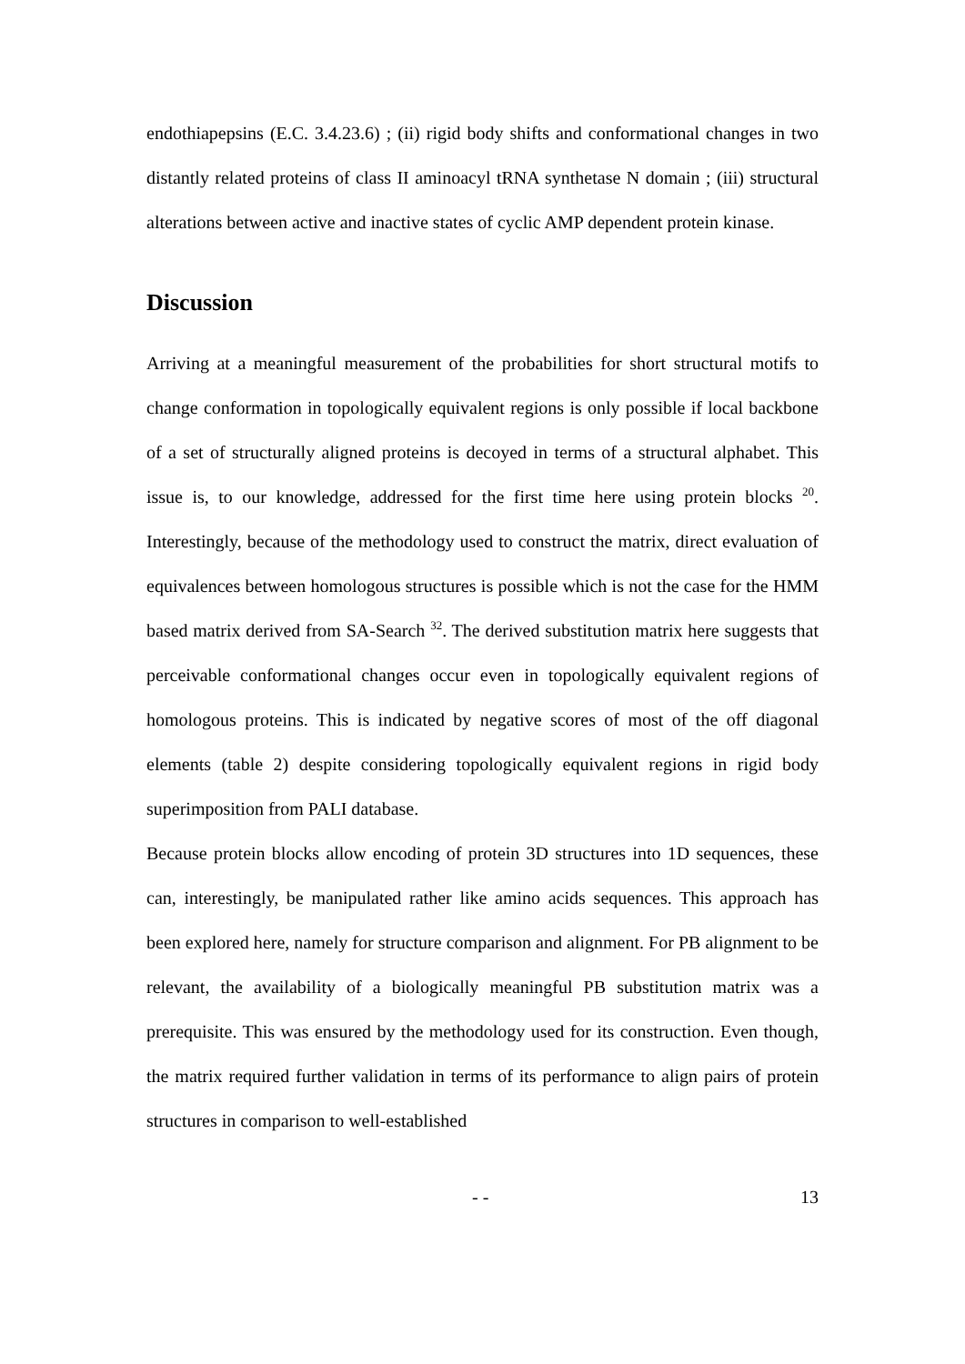endothiapepsins (E.C. 3.4.23.6) ; (ii) rigid body shifts and conformational changes in two distantly related proteins of class II aminoacyl tRNA synthetase N domain ; (iii) structural alterations between active and inactive states of cyclic AMP dependent protein kinase.
Discussion
Arriving at a meaningful measurement of the probabilities for short structural motifs to change conformation in topologically equivalent regions is only possible if local backbone of a set of structurally aligned proteins is decoyed in terms of a structural alphabet. This issue is, to our knowledge, addressed for the first time here using protein blocks <sup>20</sup>. Interestingly, because of the methodology used to construct the matrix, direct evaluation of equivalences between homologous structures is possible which is not the case for the HMM based matrix derived from SA-Search <sup>32</sup>. The derived substitution matrix here suggests that perceivable conformational changes occur even in topologically equivalent regions of homologous proteins. This is indicated by negative scores of most of the off diagonal elements (table 2) despite considering topologically equivalent regions in rigid body superimposition from PALI database.
Because protein blocks allow encoding of protein 3D structures into 1D sequences, these can, interestingly, be manipulated rather like amino acids sequences. This approach has been explored here, namely for structure comparison and alignment. For PB alignment to be relevant, the availability of a biologically meaningful PB substitution matrix was a prerequisite. This was ensured by the methodology used for its construction. Even though, the matrix required further validation in terms of its performance to align pairs of protein structures in comparison to well-established
- - 13